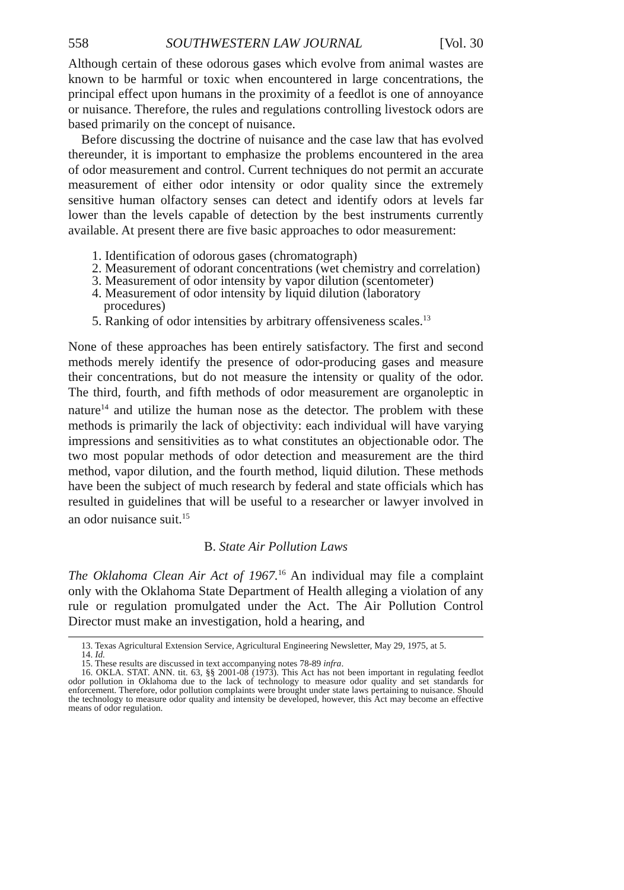558 SOUTHWESTERN LAW JOURNAL [Vol. 30
Although certain of these odorous gases which evolve from animal wastes are known to be harmful or toxic when encountered in large concentrations, the principal effect upon humans in the proximity of a feedlot is one of annoyance or nuisance. Therefore, the rules and regulations controlling livestock odors are based primarily on the concept of nuisance.
Before discussing the doctrine of nuisance and the case law that has evolved thereunder, it is important to emphasize the problems encountered in the area of odor measurement and control. Current techniques do not permit an accurate measurement of either odor intensity or odor quality since the extremely sensitive human olfactory senses can detect and identify odors at levels far lower than the levels capable of detection by the best instruments currently available. At present there are five basic approaches to odor measurement:
1. Identification of odorous gases (chromatograph)
2. Measurement of odorant concentrations (wet chemistry and correlation)
3. Measurement of odor intensity by vapor dilution (scentometer)
4. Measurement of odor intensity by liquid dilution (laboratory procedures)
5. Ranking of odor intensities by arbitrary offensiveness scales.<sup>13</sup>
None of these approaches has been entirely satisfactory. The first and second methods merely identify the presence of odor-producing gases and measure their concentrations, but do not measure the intensity or quality of the odor. The third, fourth, and fifth methods of odor measurement are organoleptic in nature<sup>14</sup> and utilize the human nose as the detector. The problem with these methods is primarily the lack of objectivity: each individual will have varying impressions and sensitivities as to what constitutes an objectionable odor. The two most popular methods of odor detection and measurement are the third method, vapor dilution, and the fourth method, liquid dilution. These methods have been the subject of much research by federal and state officials which has resulted in guidelines that will be useful to a researcher or lawyer involved in an odor nuisance suit.<sup>15</sup>
B. State Air Pollution Laws
The Oklahoma Clean Air Act of 1967.<sup>16</sup> An individual may file a complaint only with the Oklahoma State Department of Health alleging a violation of any rule or regulation promulgated under the Act. The Air Pollution Control Director must make an investigation, hold a hearing, and
13. Texas Agricultural Extension Service, Agricultural Engineering Newsletter, May 29, 1975, at 5.
14. Id.
15. These results are discussed in text accompanying notes 78-89 infra.
16. OKLA. STAT. ANN. tit. 63, §§ 2001-08 (1973). This Act has not been important in regulating feedlot odor pollution in Oklahoma due to the lack of technology to measure odor quality and set standards for enforcement. Therefore, odor pollution complaints were brought under state laws pertaining to nuisance. Should the technology to measure odor quality and intensity be developed, however, this Act may become an effective means of odor regulation.